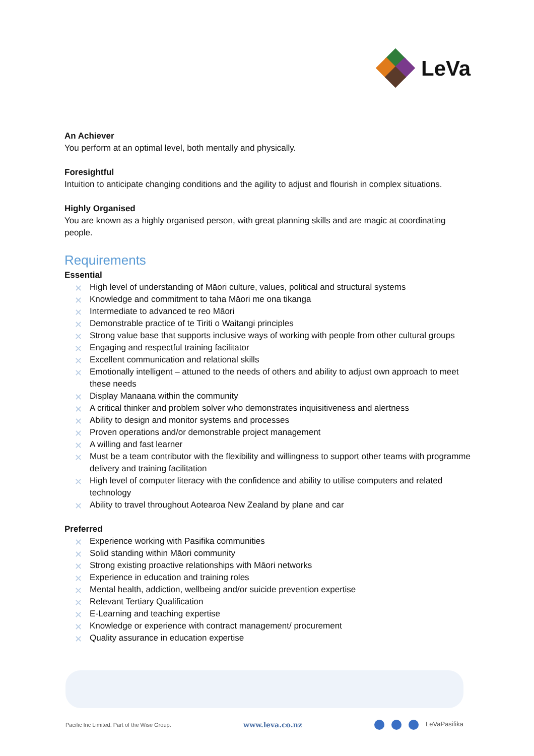LeVa
An Achiever
You perform at an optimal level, both mentally and physically.
Foresightful
Intuition to anticipate changing conditions and the agility to adjust and flourish in complex situations.
Highly Organised
You are known as a highly organised person, with great planning skills and are magic at coordinating people.
Requirements
Essential
✕ High level of understanding of Māori culture, values, political and structural systems
✕ Knowledge and commitment to taha Māori me ona tikanga
✕ Intermediate to advanced te reo Māori
✕ Demonstrable practice of te Tiriti o Waitangi principles
✕ Strong value base that supports inclusive ways of working with people from other cultural groups
✕ Engaging and respectful training facilitator
✕ Excellent communication and relational skills
✕ Emotionally intelligent – attuned to the needs of others and ability to adjust own approach to meet these needs
✕ Display Manaana within the community
✕ A critical thinker and problem solver who demonstrates inquisitiveness and alertness
✕ Ability to design and monitor systems and processes
✕ Proven operations and/or demonstrable project management
✕ A willing and fast learner
✕ Must be a team contributor with the flexibility and willingness to support other teams with programme delivery and training facilitation
✕ High level of computer literacy with the confidence and ability to utilise computers and related technology
✕ Ability to travel throughout Aotearoa New Zealand by plane and car
Preferred
✕ Experience working with Pasifika communities
✕ Solid standing within Māori community
✕ Strong existing proactive relationships with Māori networks
✕ Experience in education and training roles
✕ Mental health, addiction, wellbeing and/or suicide prevention expertise
✕ Relevant Tertiary Qualification
✕ E-Learning and teaching expertise
✕ Knowledge or experience with contract management/ procurement
✕ Quality assurance in education expertise
Pacific Inc Limited. Part of the Wise Group. www.leva.co.nz LeVaPasifika